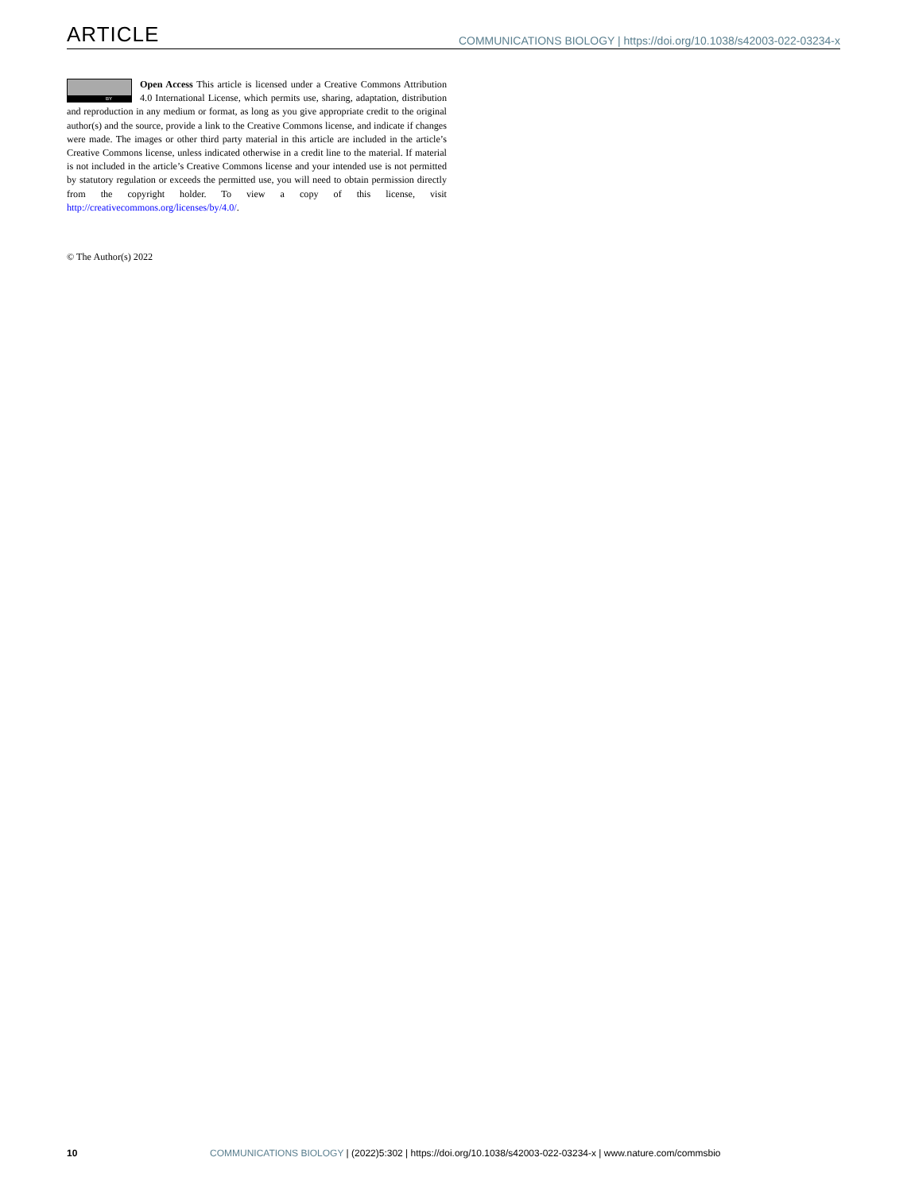ARTICLE
COMMUNICATIONS BIOLOGY | https://doi.org/10.1038/s42003-022-03234-x
BY
Open Access This article is licensed under a Creative Commons Attribution 4.0 International License, which permits use, sharing, adaptation, distribution and reproduction in any medium or format, as long as you give appropriate credit to the original author(s) and the source, provide a link to the Creative Commons license, and indicate if changes were made. The images or other third party material in this article are included in the article’s Creative Commons license, unless indicated otherwise in a credit line to the material. If material is not included in the article’s Creative Commons license and your intended use is not permitted by statutory regulation or exceeds the permitted use, you will need to obtain permission directly from the copyright holder. To view a copy of this license, visit http://creativecommons.org/licenses/by/4.0/.
© The Author(s) 2022
10 COMMUNICATIONS BIOLOGY | (2022)5:302 | https://doi.org/10.1038/s42003-022-03234-x | www.nature.com/commsbio